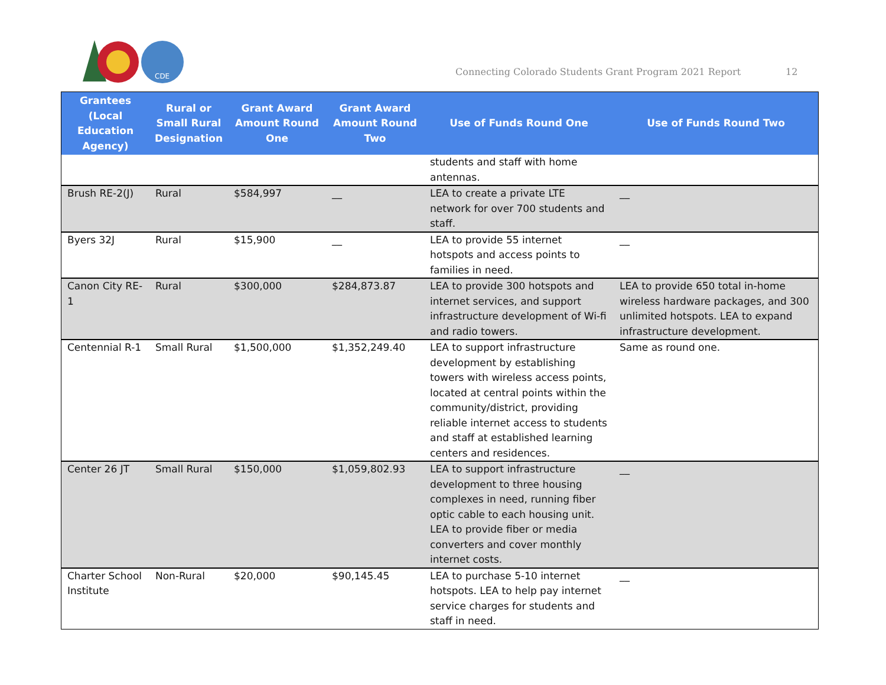CDE
Connecting Colorado Students Grant Program 2021 Report
12
| Grantees (Local Education Agency) | Rural or Small Rural Designation | Grant Award Amount Round One | Grant Award Amount Round Two | Use of Funds Round One | Use of Funds Round Two |
| --- | --- | --- | --- | --- | --- |
| | | | | students and staff with home antennas. | |
| Brush RE-2(J) | Rural | $584,997 | __ | LEA to create a private LTE network for over 700 students and staff. | __ |
| Byers 32J | Rural | $15,900 | __ | LEA to provide 55 internet hotspots and access points to families in need. | __ |
| Canon City RE-1 | Rural | $300,000 | $284,873.87 | LEA to provide 300 hotspots and internet services, and support infrastructure development of Wi-fi and radio towers. | LEA to provide 650 total in-home wireless hardware packages, and 300 unlimited hotspots. LEA to expand infrastructure development. |
| Centennial R-1 | Small Rural | $1,500,000 | $1,352,249.40 | LEA to support infrastructure development by establishing towers with wireless access points, located at central points within the community/district, providing reliable internet access to students and staff at established learning centers and residences. | Same as round one. |
| Center 26 JT | Small Rural | $150,000 | $1,059,802.93 | LEA to support infrastructure development to three housing complexes in need, running fiber optic cable to each housing unit. LEA to provide fiber or media converters and cover monthly internet costs. | __ |
| Charter School Institute | Non-Rural | $20,000 | $90,145.45 | LEA to purchase 5-10 internet hotspots. LEA to help pay internet service charges for students and staff in need. | __ |